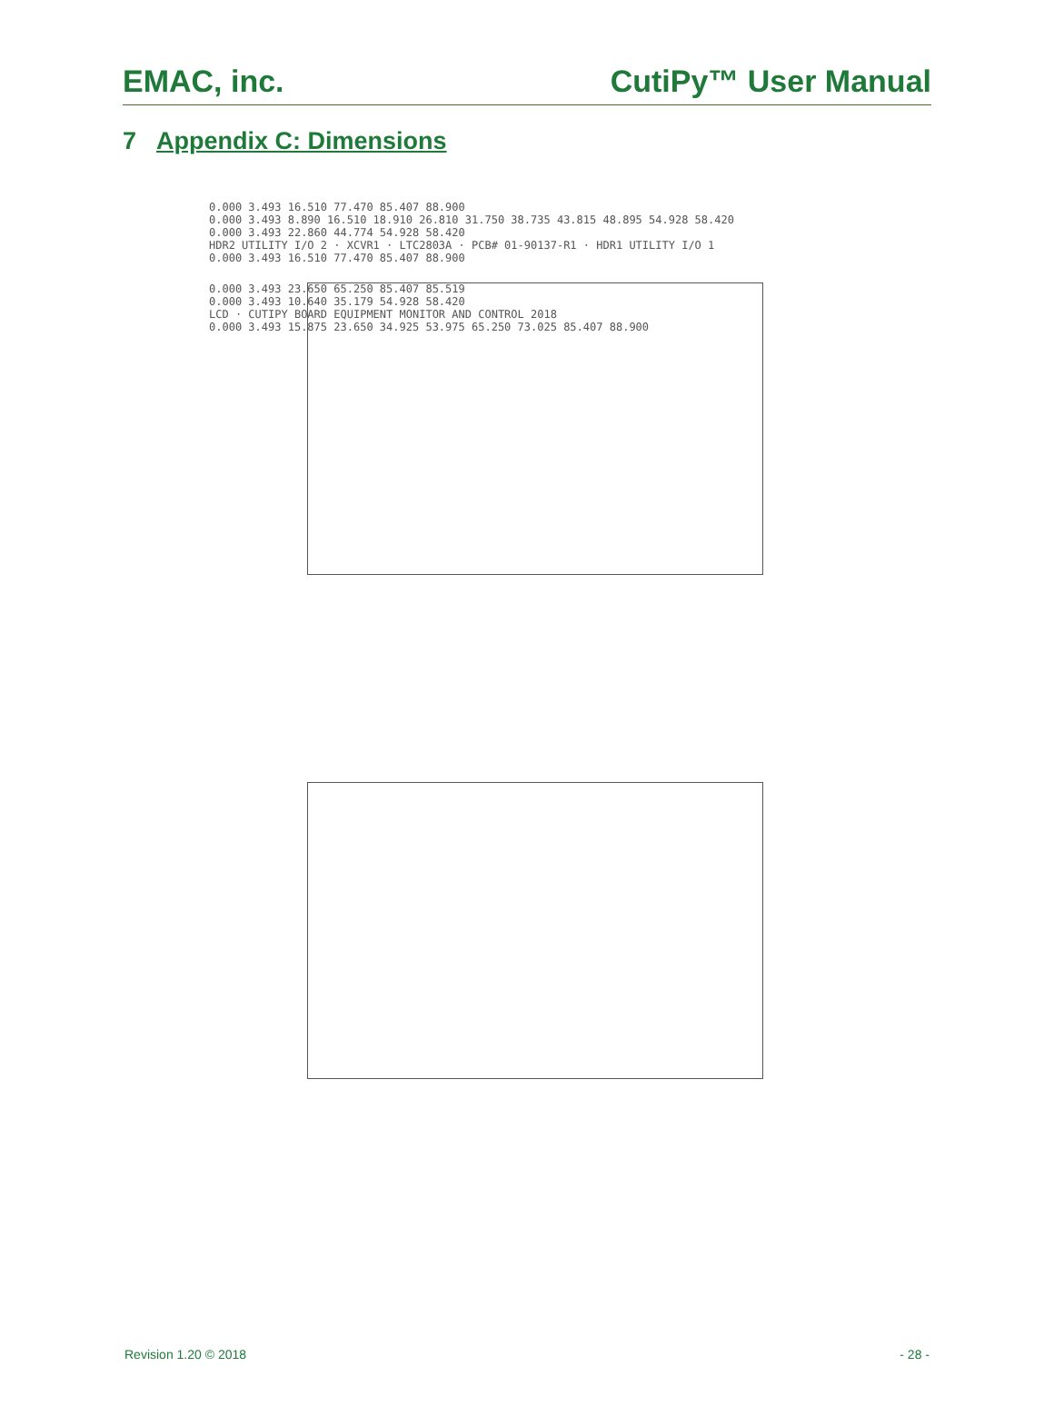EMAC, inc.
CutiPy™ User Manual
7 Appendix C: Dimensions
0.000 3.493 16.510 77.470 85.407 88.900
0.000 3.493 8.890 16.510 18.910 26.810 31.750 38.735 43.815 48.895 54.928 58.420
0.000 3.493 22.860 44.774 54.928 58.420
HDR2 UTILITY I/O 2 · XCVR1 · LTC2803A · PCB# 01-90137-R1 · HDR1 UTILITY I/O 1
0.000 3.493 16.510 77.470 85.407 88.900
0.000 3.493 23.650 65.250 85.407 85.519
0.000 3.493 10.640 35.179 54.928 58.420
LCD · CUTIPY BOARD EQUIPMENT MONITOR AND CONTROL 2018
0.000 3.493 15.875 23.650 34.925 53.975 65.250 73.025 85.407 88.900
Revision 1.20 © 2018 - 28 -